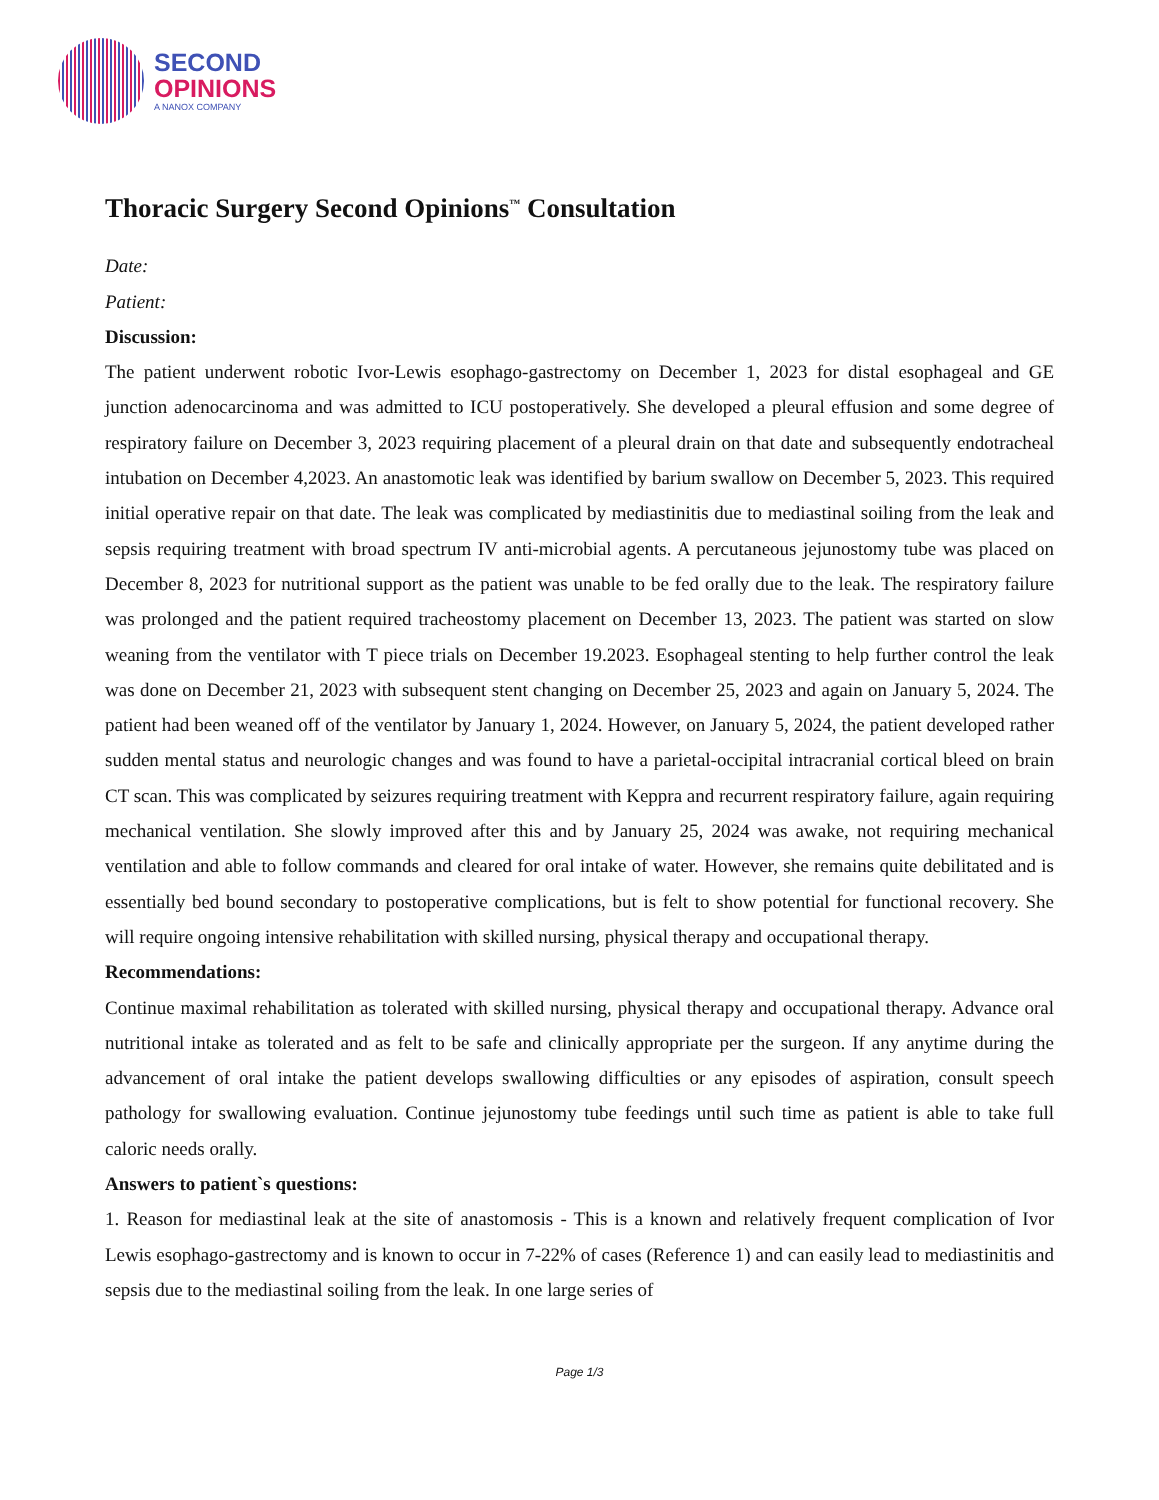SECOND
OPINIONS
A NANOX COMPANY
Thoracic Surgery Second Opinions<sup>™</sup> Consultation
Date:
Patient:
Discussion:
The patient underwent robotic Ivor-Lewis esophago-gastrectomy on December 1, 2023 for distal esophageal and GE junction adenocarcinoma and was admitted to ICU postoperatively. She developed a pleural effusion and some degree of respiratory failure on December 3, 2023 requiring placement of a pleural drain on that date and subsequently endotracheal intubation on December 4,2023. An anastomotic leak was identified by barium swallow on December 5, 2023. This required initial operative repair on that date. The leak was complicated by mediastinitis due to mediastinal soiling from the leak and sepsis requiring treatment with broad spectrum IV anti-microbial agents. A percutaneous jejunostomy tube was placed on December 8, 2023 for nutritional support as the patient was unable to be fed orally due to the leak. The respiratory failure was prolonged and the patient required tracheostomy placement on December 13, 2023. The patient was started on slow weaning from the ventilator with T piece trials on December 19.2023. Esophageal stenting to help further control the leak was done on December 21, 2023 with subsequent stent changing on December 25, 2023 and again on January 5, 2024. The patient had been weaned off of the ventilator by January 1, 2024. However, on January 5, 2024, the patient developed rather sudden mental status and neurologic changes and was found to have a parietal-occipital intracranial cortical bleed on brain CT scan. This was complicated by seizures requiring treatment with Keppra and recurrent respiratory failure, again requiring mechanical ventilation. She slowly improved after this and by January 25, 2024 was awake, not requiring mechanical ventilation and able to follow commands and cleared for oral intake of water. However, she remains quite debilitated and is essentially bed bound secondary to postoperative complications, but is felt to show potential for functional recovery. She will require ongoing intensive rehabilitation with skilled nursing, physical therapy and occupational therapy.
Recommendations:
Continue maximal rehabilitation as tolerated with skilled nursing, physical therapy and occupational therapy. Advance oral nutritional intake as tolerated and as felt to be safe and clinically appropriate per the surgeon. If any anytime during the advancement of oral intake the patient develops swallowing difficulties or any episodes of aspiration, consult speech pathology for swallowing evaluation. Continue jejunostomy tube feedings until such time as patient is able to take full caloric needs orally.
Answers to patient`s questions:
1. Reason for mediastinal leak at the site of anastomosis - This is a known and relatively frequent complication of Ivor Lewis esophago-gastrectomy and is known to occur in 7-22% of cases (Reference 1) and can easily lead to mediastinitis and sepsis due to the mediastinal soiling from the leak. In one large series of
Page 1/3